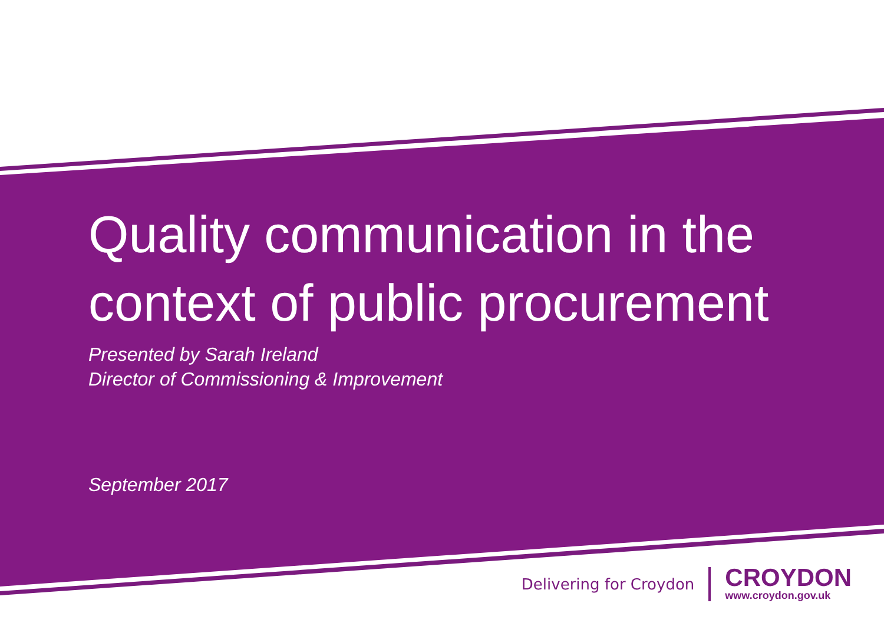Quality communication in the context of public procurement
Presented by Sarah Ireland
Director of Commissioning & Improvement
September 2017
Delivering for Croydon
CROYDON
www.croydon.gov.uk